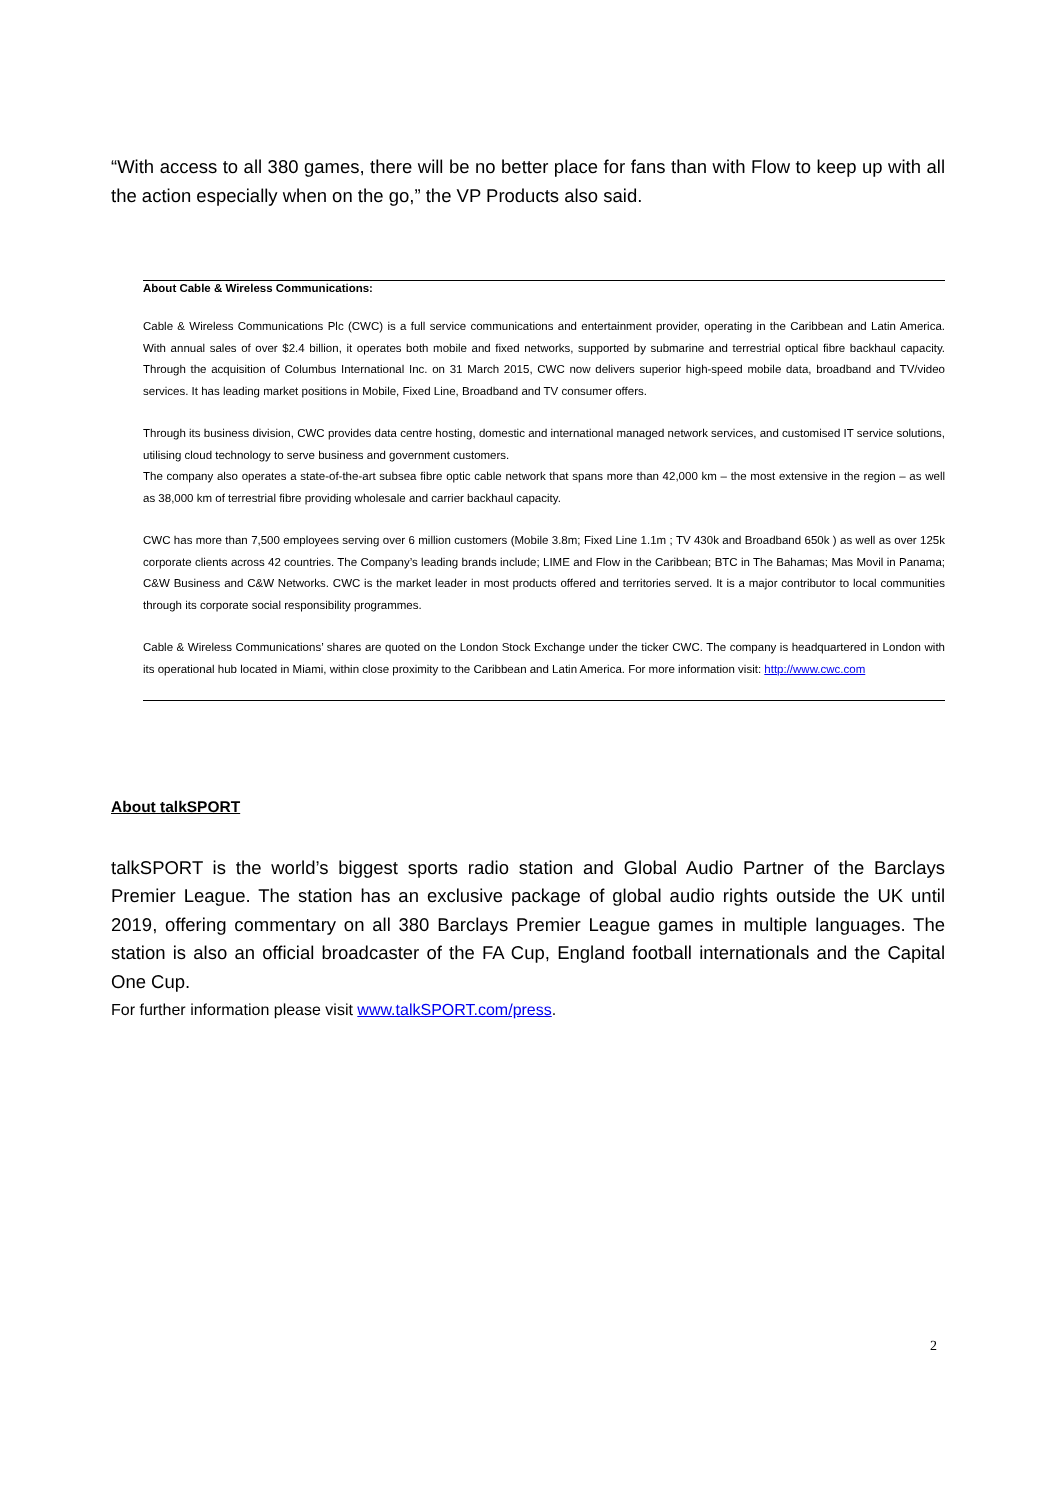“With access to all 380 games, there will be no better place for fans than with Flow to keep up with all the action especially when on the go,” the VP Products also said.
About Cable & Wireless Communications:
Cable & Wireless Communications Plc (CWC) is a full service communications and entertainment provider, operating in the Caribbean and Latin America. With annual sales of over $2.4 billion, it operates both mobile and fixed networks, supported by submarine and terrestrial optical fibre backhaul capacity. Through the acquisition of Columbus International Inc. on 31 March 2015, CWC now delivers superior high-speed mobile data, broadband and TV/video services. It has leading market positions in Mobile, Fixed Line, Broadband and TV consumer offers.
Through its business division, CWC provides data centre hosting, domestic and international managed network services, and customised IT service solutions, utilising cloud technology to serve business and government customers.
The company also operates a state-of-the-art subsea fibre optic cable network that spans more than 42,000 km – the most extensive in the region – as well as 38,000 km of terrestrial fibre providing wholesale and carrier backhaul capacity.
CWC has more than 7,500 employees serving over 6 million customers (Mobile 3.8m; Fixed Line 1.1m ; TV 430k and Broadband 650k ) as well as over 125k corporate clients across 42 countries. The Company’s leading brands include; LIME and Flow in the Caribbean; BTC in The Bahamas; Mas Movil in Panama; C&W Business and C&W Networks. CWC is the market leader in most products offered and territories served. It is a major contributor to local communities through its corporate social responsibility programmes.
Cable & Wireless Communications’ shares are quoted on the London Stock Exchange under the ticker CWC. The company is headquartered in London with its operational hub located in Miami, within close proximity to the Caribbean and Latin America. For more information visit: http://www.cwc.com
About talkSPORT
talkSPORT is the world’s biggest sports radio station and Global Audio Partner of the Barclays Premier League. The station has an exclusive package of global audio rights outside the UK until 2019, offering commentary on all 380 Barclays Premier League games in multiple languages. The station is also an official broadcaster of the FA Cup, England football internationals and the Capital One Cup.
For further information please visit www.talkSPORT.com/press.
2